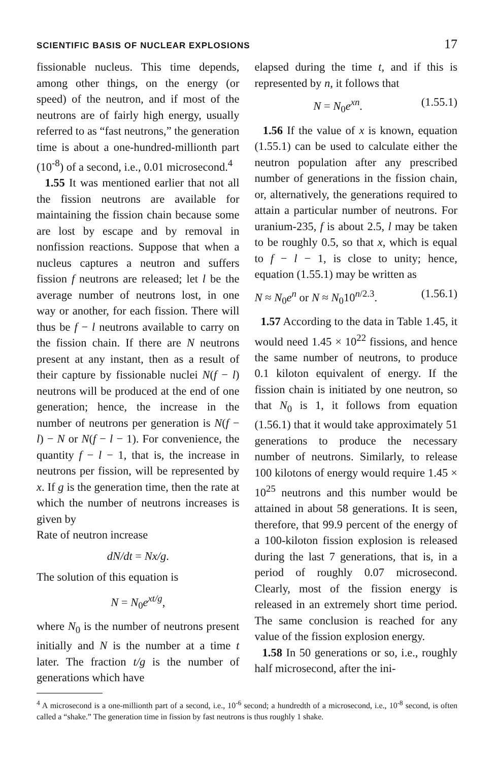SCIENTIFIC BASIS OF NUCLEAR EXPLOSIONS 17
fissionable nucleus. This time depends, among other things, on the energy (or speed) of the neutron, and if most of the neutrons are of fairly high energy, usually referred to as “fast neutrons,” the generation time is about a one-hundred-millionth part (10<sup>-8</sup>) of a second, i.e., 0.01 microsecond.<sup>4</sup>
1.55 It was mentioned earlier that not all the fission neutrons are available for maintaining the fission chain because some are lost by escape and by removal in nonfission reactions. Suppose that when a nucleus captures a neutron and suffers fission f neutrons are released; let l be the average number of neutrons lost, in one way or another, for each fission. There will thus be f − l neutrons available to carry on the fission chain. If there are N neutrons present at any instant, then as a result of their capture by fissionable nuclei N(f − l) neutrons will be produced at the end of one generation; hence, the increase in the number of neutrons per generation is N(f − l) − N or N(f − l − 1). For convenience, the quantity f − l − 1, that is, the increase in neutrons per fission, will be represented by x. If g is the generation time, then the rate at which the number of neutrons increases is given by
Rate of neutron increase
dN/dt = Nx/g.
The solution of this equation is
N = N<sub>0</sub>e<sup>xt/g</sup>,
where N<sub>0</sub> is the number of neutrons present initially and N is the number at a time t later. The fraction t/g is the number of generations which have
elapsed during the time t, and if this is represented by n, it follows that
N = N<sub>0</sub>e<sup>xn</sup>. (1.55.1)
1.56 If the value of x is known, equation (1.55.1) can be used to calculate either the neutron population after any prescribed number of generations in the fission chain, or, alternatively, the generations required to attain a particular number of neutrons. For uranium-235, f is about 2.5, l may be taken to be roughly 0.5, so that x, which is equal to f − l − 1, is close to unity; hence, equation (1.55.1) may be written as
N ≈ N<sub>0</sub>e<sup>n</sup> or N ≈ N<sub>0</sub>10<sup>n/2.3</sup>. (1.56.1)
1.57 According to the data in Table 1.45, it would need 1.45 × 10<sup>22</sup> fissions, and hence the same number of neutrons, to produce 0.1 kiloton equivalent of energy. If the fission chain is initiated by one neutron, so that N<sub>0</sub> is 1, it follows from equation (1.56.1) that it would take approximately 51 generations to produce the necessary number of neutrons. Similarly, to release 100 kilotons of energy would require 1.45 × 10<sup>25</sup> neutrons and this number would be attained in about 58 generations. It is seen, therefore, that 99.9 percent of the energy of a 100-kiloton fission explosion is released during the last 7 generations, that is, in a period of roughly 0.07 microsecond. Clearly, most of the fission energy is released in an extremely short time period. The same conclusion is reached for any value of the fission explosion energy.
1.58 In 50 generations or so, i.e., roughly half microsecond, after the ini-
<sup>4</sup> A microsecond is a one-millionth part of a second, i.e., 10<sup>-6</sup> second; a hundredth of a microsecond, i.e., 10<sup>-8</sup> second, is often called a “shake.” The generation time in fission by fast neutrons is thus roughly 1 shake.